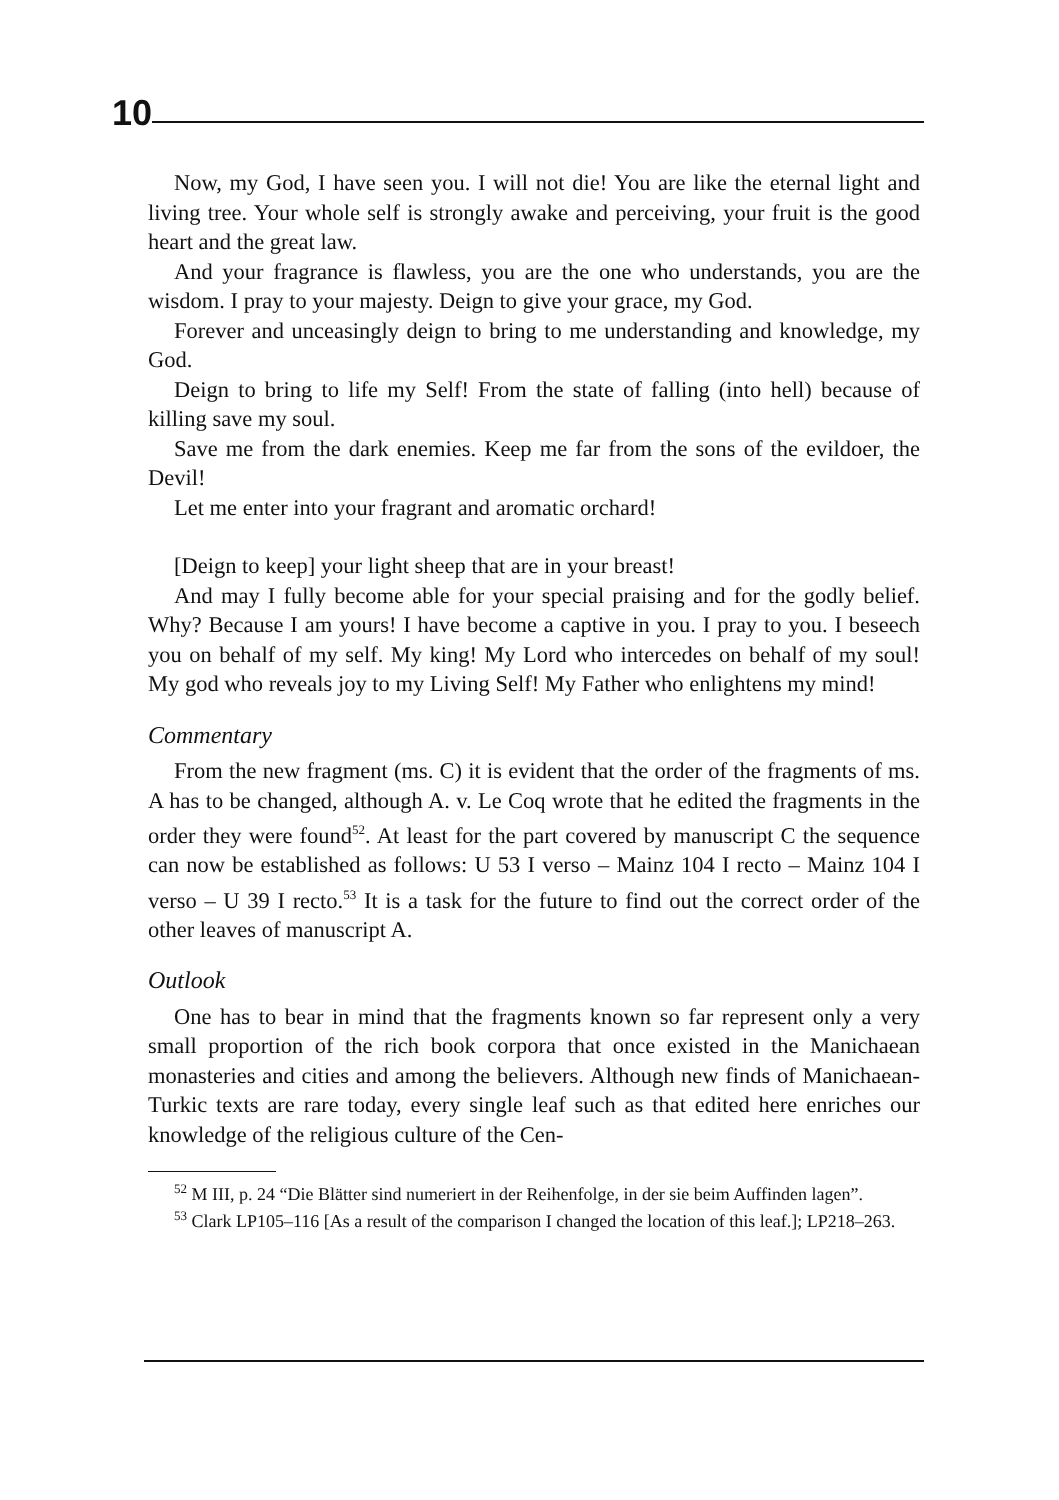10
Now, my God, I have seen you. I will not die! You are like the eternal light and living tree. Your whole self is strongly awake and perceiving, your fruit is the good heart and the great law.
And your fragrance is flawless, you are the one who understands, you are the wisdom. I pray to your majesty. Deign to give your grace, my God.
Forever and unceasingly deign to bring to me understanding and knowledge, my God.
Deign to bring to life my Self! From the state of falling (into hell) because of killing save my soul.
Save me from the dark enemies. Keep me far from the sons of the evildoer, the Devil!
Let me enter into your fragrant and aromatic orchard!
[Deign to keep] your light sheep that are in your breast!
And may I fully become able for your special praising and for the godly belief. Why? Because I am yours! I have become a captive in you. I pray to you. I beseech you on behalf of my self. My king! My Lord who intercedes on behalf of my soul! My god who reveals joy to my Living Self! My Father who enlightens my mind!
Commentary
From the new fragment (ms. C) it is evident that the order of the fragments of ms. A has to be changed, although A. v. Le Coq wrote that he edited the fragments in the order they were found<sup>52</sup>. At least for the part covered by manuscript C the sequence can now be established as follows: U 53 I verso – Mainz 104 I recto – Mainz 104 I verso – U 39 I recto.<sup>53</sup> It is a task for the future to find out the correct order of the other leaves of manuscript A.
Outlook
One has to bear in mind that the fragments known so far represent only a very small proportion of the rich book corpora that once existed in the Manichaean monasteries and cities and among the believers. Although new finds of Manichaean-Turkic texts are rare today, every single leaf such as that edited here enriches our knowledge of the religious culture of the Cen-
<sup>52</sup> M III, p. 24 “Die Blätter sind numeriert in der Reihenfolge, in der sie beim Auffinden lagen”.
<sup>53</sup> Clark LP105–116 [As a result of the comparison I changed the location of this leaf.]; LP218–263.